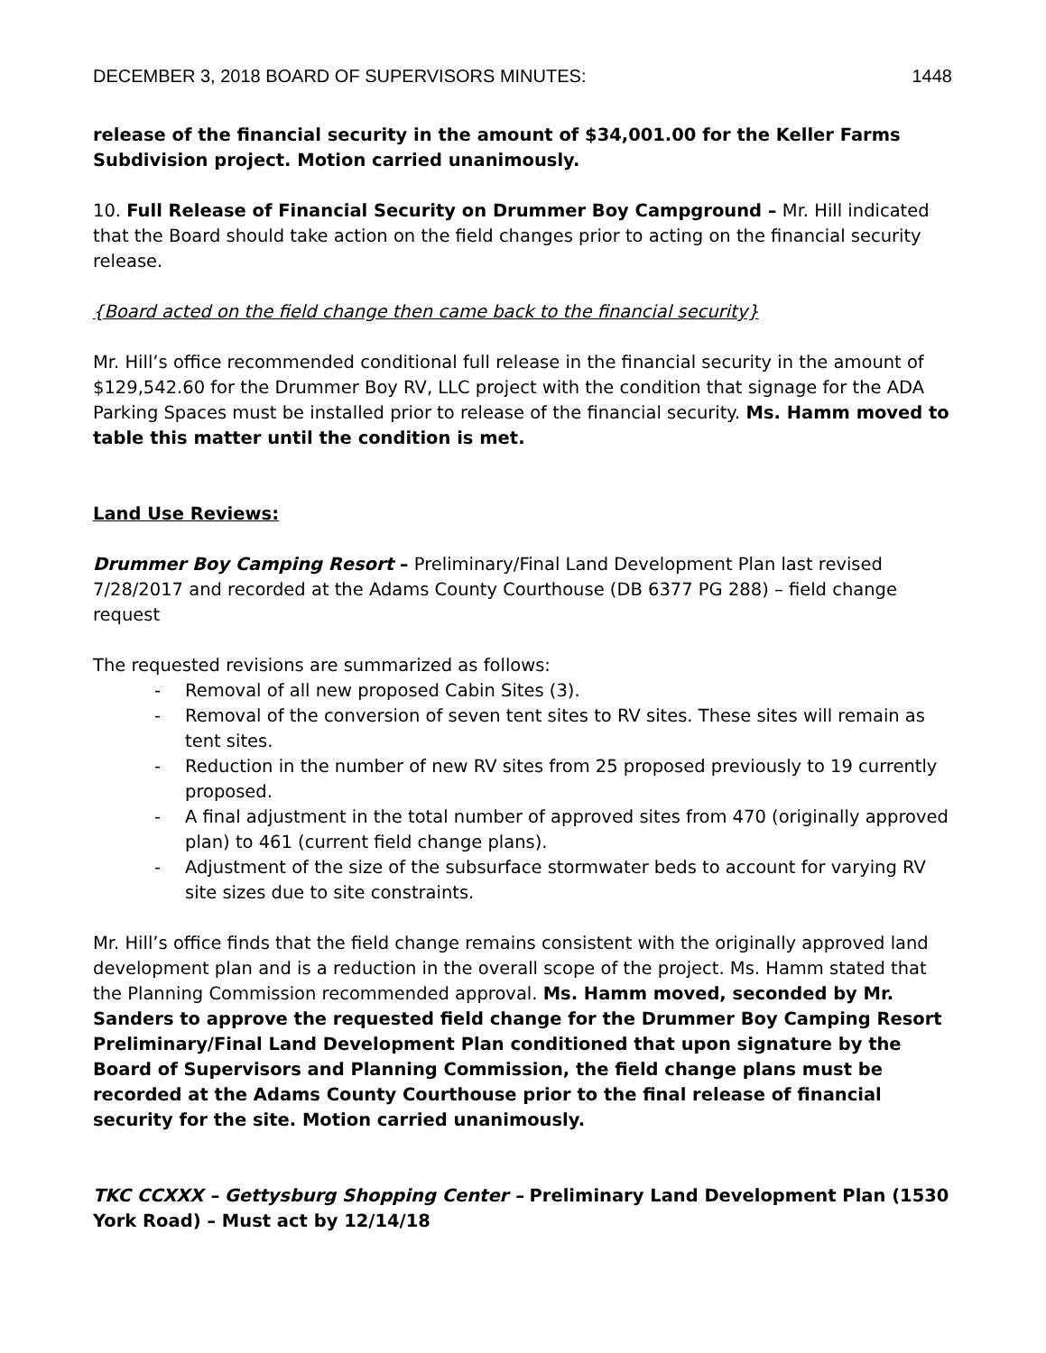DECEMBER 3, 2018 BOARD OF SUPERVISORS MINUTES: 1448
release of the financial security in the amount of $34,001.00 for the Keller Farms Subdivision project. Motion carried unanimously.
10. Full Release of Financial Security on Drummer Boy Campground – Mr. Hill indicated that the Board should take action on the field changes prior to acting on the financial security release.
{Board acted on the field change then came back to the financial security}
Mr. Hill’s office recommended conditional full release in the financial security in the amount of $129,542.60 for the Drummer Boy RV, LLC project with the condition that signage for the ADA Parking Spaces must be installed prior to release of the financial security. Ms. Hamm moved to table this matter until the condition is met.
Land Use Reviews:
Drummer Boy Camping Resort – Preliminary/Final Land Development Plan last revised 7/28/2017 and recorded at the Adams County Courthouse (DB 6377 PG 288) – field change request
The requested revisions are summarized as follows:
- Removal of all new proposed Cabin Sites (3).
- Removal of the conversion of seven tent sites to RV sites. These sites will remain as tent sites.
- Reduction in the number of new RV sites from 25 proposed previously to 19 currently proposed.
- A final adjustment in the total number of approved sites from 470 (originally approved plan) to 461 (current field change plans).
- Adjustment of the size of the subsurface stormwater beds to account for varying RV site sizes due to site constraints.
Mr. Hill’s office finds that the field change remains consistent with the originally approved land development plan and is a reduction in the overall scope of the project. Ms. Hamm stated that the Planning Commission recommended approval. Ms. Hamm moved, seconded by Mr. Sanders to approve the requested field change for the Drummer Boy Camping Resort Preliminary/Final Land Development Plan conditioned that upon signature by the Board of Supervisors and Planning Commission, the field change plans must be recorded at the Adams County Courthouse prior to the final release of financial security for the site. Motion carried unanimously.
TKC CCXXX – Gettysburg Shopping Center – Preliminary Land Development Plan (1530 York Road) – Must act by 12/14/18